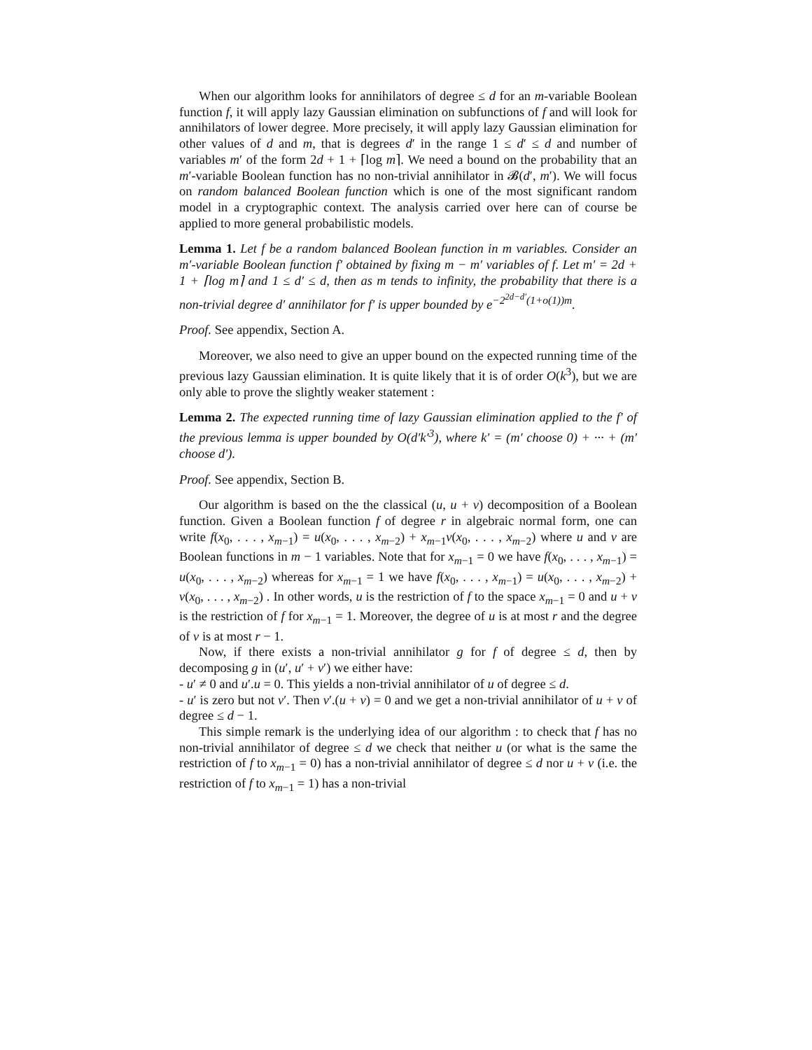When our algorithm looks for annihilators of degree ≤ d for an m-variable Boolean function f, it will apply lazy Gaussian elimination on subfunctions of f and will look for annihilators of lower degree. More precisely, it will apply lazy Gaussian elimination for other values of d and m, that is degrees d′ in the range 1 ≤ d′ ≤ d and number of variables m′ of the form 2d + 1 + ⌈log m⌉. We need a bound on the probability that an m′-variable Boolean function has no non-trivial annihilator in 𝓑(d′, m′). We will focus on random balanced Boolean function which is one of the most significant random model in a cryptographic context. The analysis carried over here can of course be applied to more general probabilistic models.
Lemma 1. Let f be a random balanced Boolean function in m variables. Consider an m′-variable Boolean function f′ obtained by fixing m − m′ variables of f. Let m′ = 2d + 1 + ⌈log m⌉ and 1 ≤ d′ ≤ d, then as m tends to infinity, the probability that there is a non-trivial degree d′ annihilator for f′ is upper bounded by e<sup>−2<sup>2d−d′</sup>(1+o(1))m</sup>.
Proof. See appendix, Section A.
Moreover, we also need to give an upper bound on the expected running time of the previous lazy Gaussian elimination. It is quite likely that it is of order O(k<sup>3</sup>), but we are only able to prove the slightly weaker statement :
Lemma 2. The expected running time of lazy Gaussian elimination applied to the f′ of the previous lemma is upper bounded by O(d′k′<sup>3</sup>), where k′ = (m′ choose 0) + ··· + (m′ choose d′).
Proof. See appendix, Section B.
Our algorithm is based on the the classical (u, u + v) decomposition of a Boolean function. Given a Boolean function f of degree r in algebraic normal form, one can write f(x<sub>0</sub>, . . . , x<sub>m−1</sub>) = u(x<sub>0</sub>, . . . , x<sub>m−2</sub>) + x<sub>m−1</sub>v(x<sub>0</sub>, . . . , x<sub>m−2</sub>) where u and v are Boolean functions in m − 1 variables. Note that for x<sub>m−1</sub> = 0 we have f(x<sub>0</sub>, . . . , x<sub>m−1</sub>) = u(x<sub>0</sub>, . . . , x<sub>m−2</sub>) whereas for x<sub>m−1</sub> = 1 we have f(x<sub>0</sub>, . . . , x<sub>m−1</sub>) = u(x<sub>0</sub>, . . . , x<sub>m−2</sub>) + v(x<sub>0</sub>, . . . , x<sub>m−2</sub>) . In other words, u is the restriction of f to the space x<sub>m−1</sub> = 0 and u + v is the restriction of f for x<sub>m−1</sub> = 1. Moreover, the degree of u is at most r and the degree of v is at most r − 1.
Now, if there exists a non-trivial annihilator g for f of degree ≤ d, then by decomposing g in (u′, u′ + v′) we either have:
- u′ ≠ 0 and u′.u = 0. This yields a non-trivial annihilator of u of degree ≤ d.
- u′ is zero but not v′. Then v′.(u + v) = 0 and we get a non-trivial annihilator of u + v of degree ≤ d − 1.
This simple remark is the underlying idea of our algorithm : to check that f has no non-trivial annihilator of degree ≤ d we check that neither u (or what is the same the restriction of f to x<sub>m−1</sub> = 0) has a non-trivial annihilator of degree ≤ d nor u + v (i.e. the restriction of f to x<sub>m−1</sub> = 1) has a non-trivial